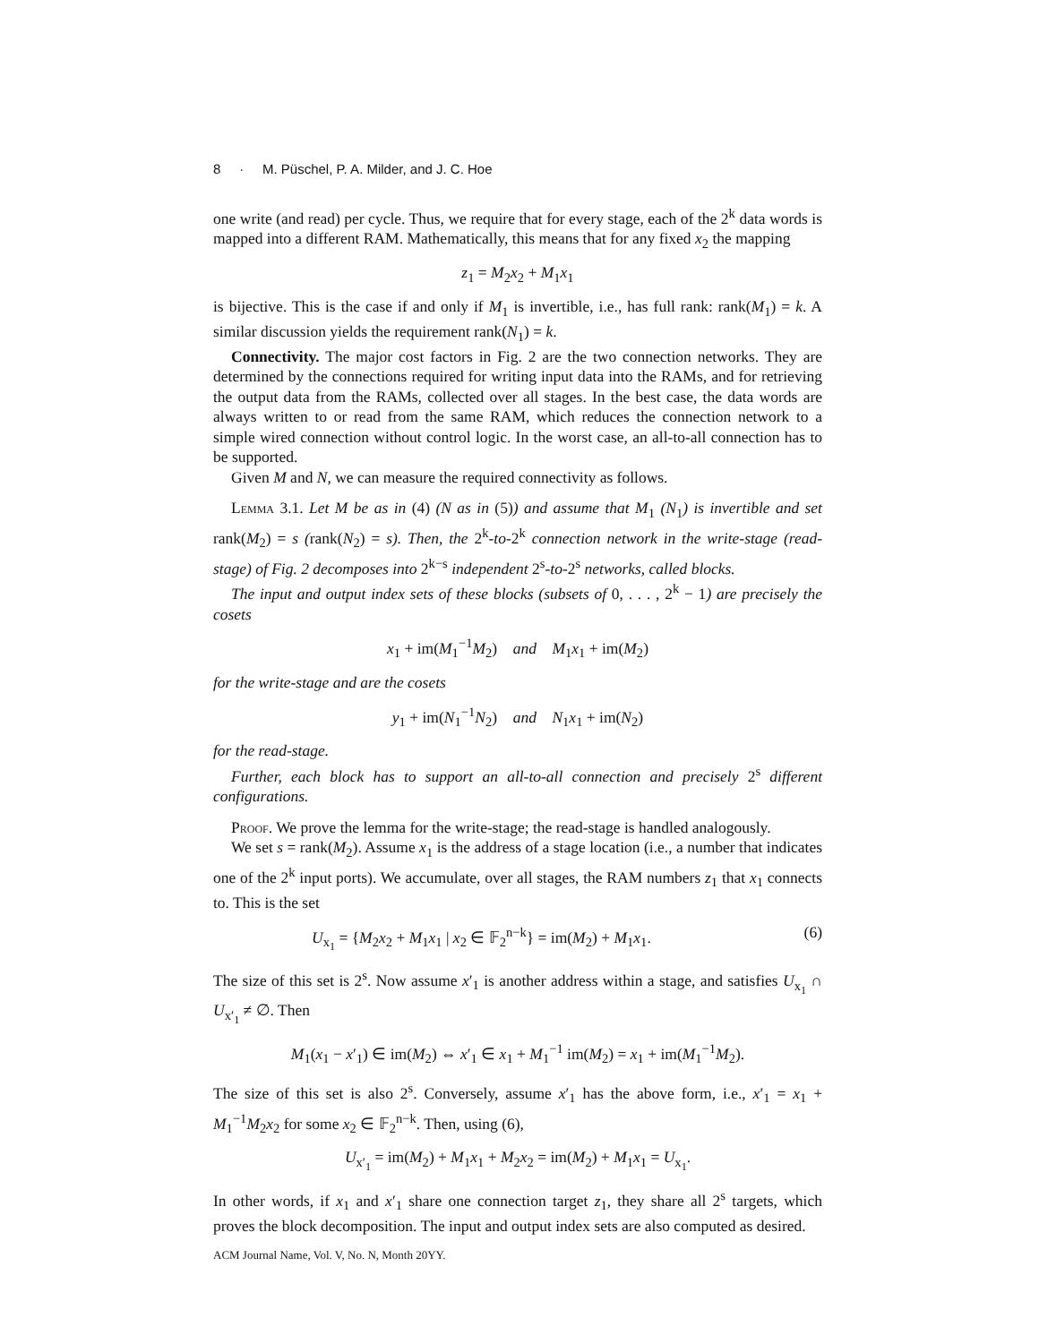8 · M. Püschel, P. A. Milder, and J. C. Hoe
one write (and read) per cycle. Thus, we require that for every stage, each of the 2<sup>k</sup> data words is mapped into a different RAM. Mathematically, this means that for any fixed x<sub>2</sub> the mapping
z<sub>1</sub> = M<sub>2</sub>x<sub>2</sub> + M<sub>1</sub>x<sub>1</sub>
is bijective. This is the case if and only if M<sub>1</sub> is invertible, i.e., has full rank: rank(M<sub>1</sub>) = k. A similar discussion yields the requirement rank(N<sub>1</sub>) = k.
Connectivity. The major cost factors in Fig. 2 are the two connection networks. They are determined by the connections required for writing input data into the RAMs, and for retrieving the output data from the RAMs, collected over all stages. In the best case, the data words are always written to or read from the same RAM, which reduces the connection network to a simple wired connection without control logic. In the worst case, an all-to-all connection has to be supported.
Given M and N, we can measure the required connectivity as follows.
Lemma 3.1. Let M be as in (4) (N as in (5)) and assume that M<sub>1</sub> (N<sub>1</sub>) is invertible and set rank(M<sub>2</sub>) = s (rank(N<sub>2</sub>) = s). Then, the 2<sup>k</sup>-to-2<sup>k</sup> connection network in the write-stage (read-stage) of Fig. 2 decomposes into 2<sup>k−s</sup> independent 2<sup>s</sup>-to-2<sup>s</sup> networks, called blocks.
The input and output index sets of these blocks (subsets of 0, . . . , 2<sup>k</sup> − 1) are precisely the cosets
x<sub>1</sub> + im(M<sub>1</sub><sup>−1</sup>M<sub>2</sub>) and M<sub>1</sub>x<sub>1</sub> + im(M<sub>2</sub>)
for the write-stage and are the cosets
y<sub>1</sub> + im(N<sub>1</sub><sup>−1</sup>N<sub>2</sub>) and N<sub>1</sub>x<sub>1</sub> + im(N<sub>2</sub>)
for the read-stage.
Further, each block has to support an all-to-all connection and precisely 2<sup>s</sup> different configurations.
Proof. We prove the lemma for the write-stage; the read-stage is handled analogously.
We set s = rank(M<sub>2</sub>). Assume x<sub>1</sub> is the address of a stage location (i.e., a number that indicates one of the 2<sup>k</sup> input ports). We accumulate, over all stages, the RAM numbers z<sub>1</sub> that x<sub>1</sub> connects to. This is the set
U<sub>x<sub>1</sub></sub> = {M<sub>2</sub>x<sub>2</sub> + M<sub>1</sub>x<sub>1</sub> | x<sub>2</sub> ∈ 𝔽<sub>2</sub><sup>n−k</sup>} = im(M<sub>2</sub>) + M<sub>1</sub>x<sub>1</sub>. (6)
The size of this set is 2<sup>s</sup>. Now assume x′<sub>1</sub> is another address within a stage, and satisfies U<sub>x<sub>1</sub></sub> ∩ U<sub>x′<sub>1</sub></sub> ≠ ∅. Then
M<sub>1</sub>(x<sub>1</sub> − x′<sub>1</sub>) ∈ im(M<sub>2</sub>) ⇔ x′<sub>1</sub> ∈ x<sub>1</sub> + M<sub>1</sub><sup>−1</sup> im(M<sub>2</sub>) = x<sub>1</sub> + im(M<sub>1</sub><sup>−1</sup>M<sub>2</sub>).
The size of this set is also 2<sup>s</sup>. Conversely, assume x′<sub>1</sub> has the above form, i.e., x′<sub>1</sub> = x<sub>1</sub> + M<sub>1</sub><sup>−1</sup>M<sub>2</sub>x<sub>2</sub> for some x<sub>2</sub> ∈ 𝔽<sub>2</sub><sup>n−k</sup>. Then, using (6),
U<sub>x′<sub>1</sub></sub> = im(M<sub>2</sub>) + M<sub>1</sub>x<sub>1</sub> + M<sub>2</sub>x<sub>2</sub> = im(M<sub>2</sub>) + M<sub>1</sub>x<sub>1</sub> = U<sub>x<sub>1</sub></sub>.
In other words, if x<sub>1</sub> and x′<sub>1</sub> share one connection target z<sub>1</sub>, they share all 2<sup>s</sup> targets, which proves the block decomposition. The input and output index sets are also computed as desired.
ACM Journal Name, Vol. V, No. N, Month 20YY.